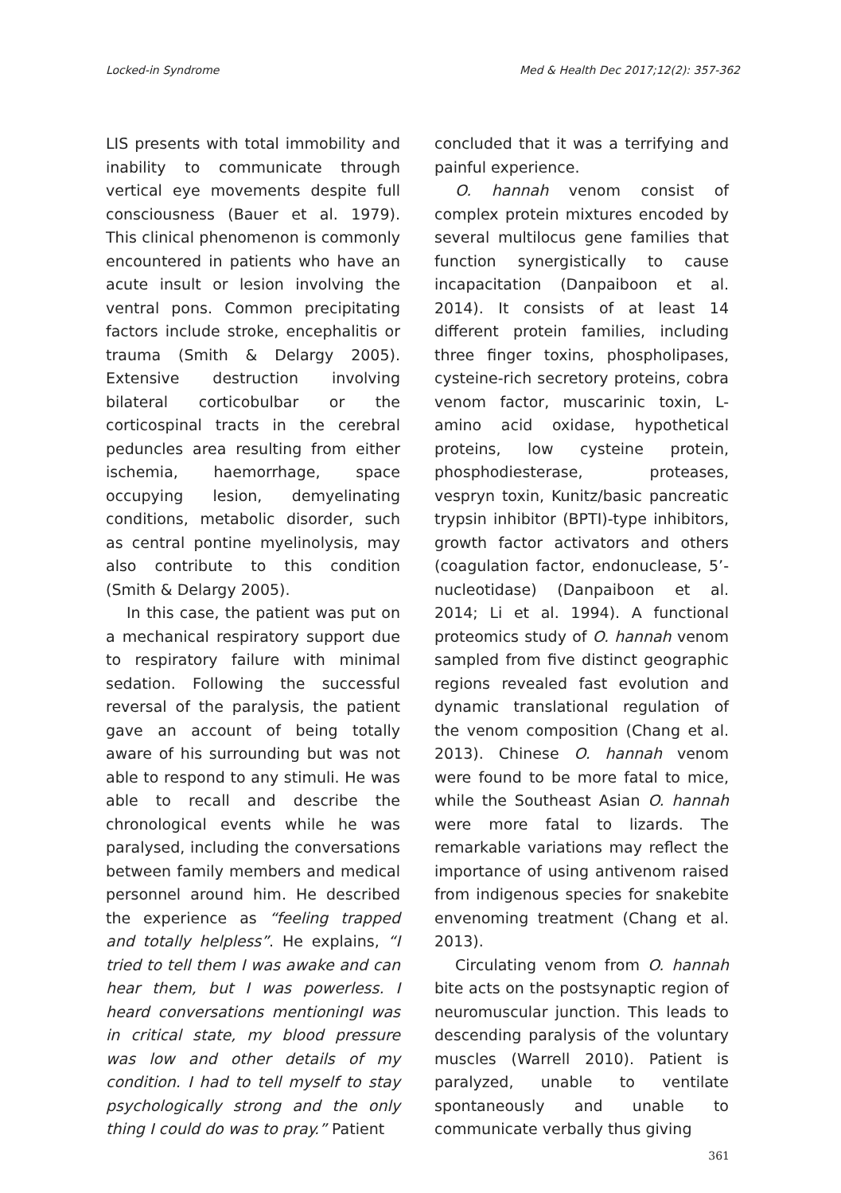Locked-in Syndrome Med & Health Dec 2017;12(2): 357-362
LIS presents with total immobility and inability to communicate through vertical eye movements despite full consciousness (Bauer et al. 1979). This clinical phenomenon is commonly encountered in patients who have an acute insult or lesion involving the ventral pons. Common precipitating factors include stroke, encephalitis or trauma (Smith & Delargy 2005). Extensive destruction involving bilateral corticobulbar or the corticospinal tracts in the cerebral peduncles area resulting from either ischemia, haemorrhage, space occupying lesion, demyelinating conditions, metabolic disorder, such as central pontine myelinolysis, may also contribute to this condition (Smith & Delargy 2005).
In this case, the patient was put on a mechanical respiratory support due to respiratory failure with minimal sedation. Following the successful reversal of the paralysis, the patient gave an account of being totally aware of his surrounding but was not able to respond to any stimuli. He was able to recall and describe the chronological events while he was paralysed, including the conversations between family members and medical personnel around him. He described the experience as “feeling trapped and totally helpless”. He explains, “I tried to tell them I was awake and can hear them, but I was powerless. I heard conversations mentioningI was in critical state, my blood pressure was low and other details of my condition. I had to tell myself to stay psychologically strong and the only thing I could do was to pray.” Patient
concluded that it was a terrifying and painful experience.
O. hannah venom consist of complex protein mixtures encoded by several multilocus gene families that function synergistically to cause incapacitation (Danpaiboon et al. 2014). It consists of at least 14 different protein families, including three finger toxins, phospholipases, cysteine-rich secretory proteins, cobra venom factor, muscarinic toxin, L-amino acid oxidase, hypothetical proteins, low cysteine protein, phosphodiesterase, proteases, vespryn toxin, Kunitz/basic pancreatic trypsin inhibitor (BPTI)-type inhibitors, growth factor activators and others (coagulation factor, endonuclease, 5’-nucleotidase) (Danpaiboon et al. 2014; Li et al. 1994). A functional proteomics study of O. hannah venom sampled from five distinct geographic regions revealed fast evolution and dynamic translational regulation of the venom composition (Chang et al. 2013). Chinese O. hannah venom were found to be more fatal to mice, while the Southeast Asian O. hannah were more fatal to lizards. The remarkable variations may reflect the importance of using antivenom raised from indigenous species for snakebite envenoming treatment (Chang et al. 2013).
Circulating venom from O. hannah bite acts on the postsynaptic region of neuromuscular junction. This leads to descending paralysis of the voluntary muscles (Warrell 2010). Patient is paralyzed, unable to ventilate spontaneously and unable to communicate verbally thus giving
361